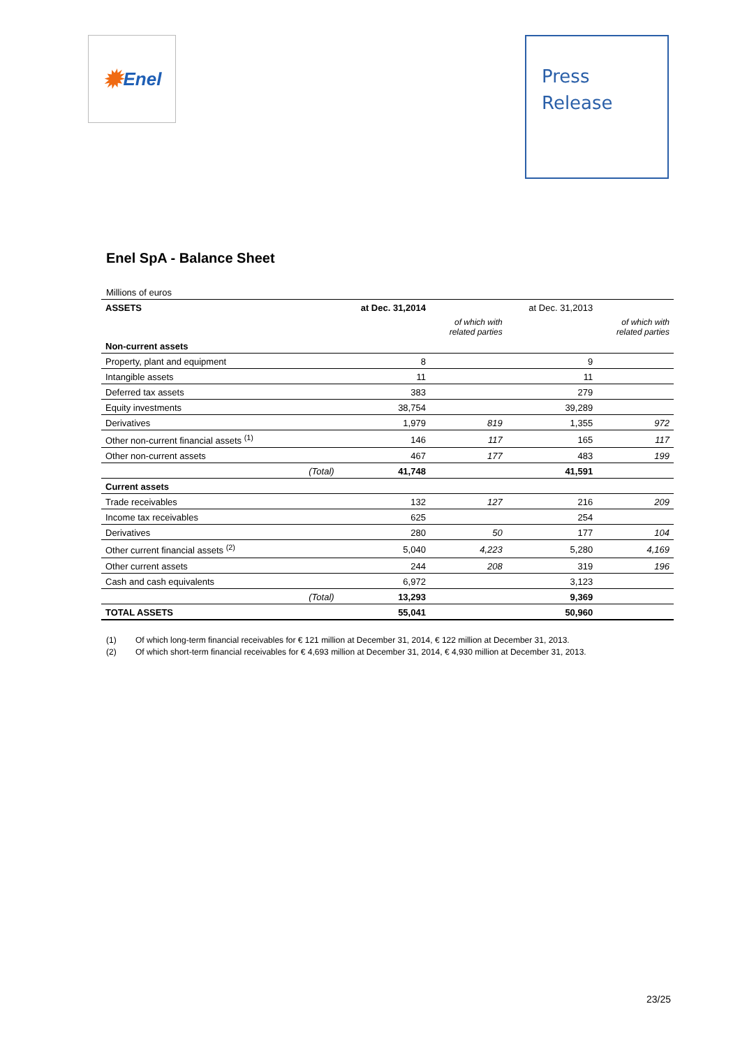✹ Enel
Press
Release
Enel SpA - Balance Sheet
Millions of euros
| ASSETS | | at Dec. 31,2014 | | at Dec. 31,2013 | |
| --- | --- | --- | --- | --- | --- |
| | | | of which with related parties | | of which with related parties |
| Non-current assets | | | | | |
| Property, plant and equipment | | 8 | | 9 | |
| Intangible assets | | 11 | | 11 | |
| Deferred tax assets | | 383 | | 279 | |
| Equity investments | | 38,754 | | 39,289 | |
| Derivatives | | 1,979 | 819 | 1,355 | 972 |
| Other non-current financial assets <sup>(1)</sup> | | 146 | 117 | 165 | 117 |
| Other non-current assets | | 467 | 177 | 483 | 199 |
| | (Total) | 41,748 | | 41,591 | |
| Current assets | | | | | |
| Trade receivables | | 132 | 127 | 216 | 209 |
| Income tax receivables | | 625 | | 254 | |
| Derivatives | | 280 | 50 | 177 | 104 |
| Other current financial assets <sup>(2)</sup> | | 5,040 | 4,223 | 5,280 | 4,169 |
| Other current assets | | 244 | 208 | 319 | 196 |
| Cash and cash equivalents | | 6,972 | | 3,123 | |
| | (Total) | 13,293 | | 9,369 | |
| TOTAL ASSETS | | 55,041 | | 50,960 | |
(1) Of which long-term financial receivables for € 121 million at December 31, 2014, € 122 million at December 31, 2013.
(2) Of which short-term financial receivables for € 4,693 million at December 31, 2014, € 4,930 million at December 31, 2013.
23/25